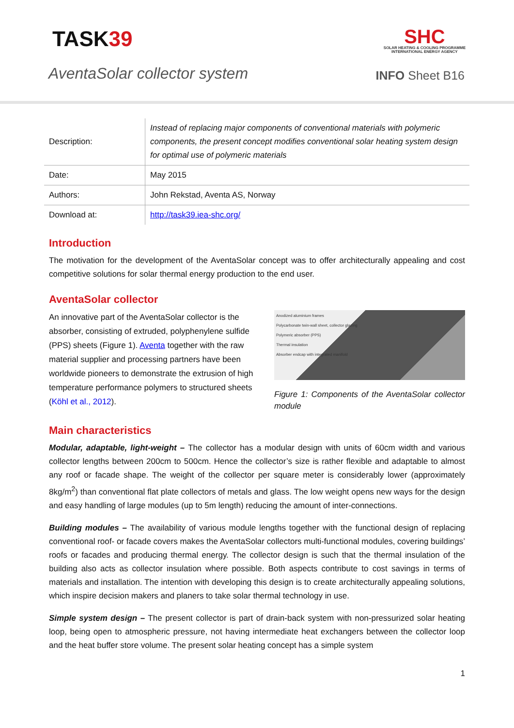TASK39
SHC
SOLAR HEATING & COOLING PROGRAMME
INTERNATIONAL ENERGY AGENCY
AventaSolar collector system
INFO Sheet B16
| Description: | Instead of replacing major components of conventional materials with polymeric components, the present concept modifies conventional solar heating system design for optimal use of polymeric materials |
| Date: | May 2015 |
| Authors: | John Rekstad, Aventa AS, Norway |
| Download at: | http://task39.iea-shc.org/ |
Introduction
The motivation for the development of the AventaSolar concept was to offer architecturally appealing and cost competitive solutions for solar thermal energy production to the end user.
AventaSolar collector
An innovative part of the AventaSolar collector is the absorber, consisting of extruded, polyphenylene sulfide (PPS) sheets (Figure 1). Aventa together with the raw material supplier and processing partners have been worldwide pioneers to demonstrate the extrusion of high temperature performance polymers to structured sheets (Köhl et al., 2012).
Anodized aluminium frames
Polycarbonate twin-wall sheet, collector glazing
Polymeric absorber (PPS)
Thermal insulation
Absorber endcap with integrated manifold
Figure 1: Components of the AventaSolar collector module
Main characteristics
Modular, adaptable, light-weight – The collector has a modular design with units of 60cm width and various collector lengths between 200cm to 500cm. Hence the collector’s size is rather flexible and adaptable to almost any roof or facade shape. The weight of the collector per square meter is considerably lower (approximately 8kg/m<sup>2</sup>) than conventional flat plate collectors of metals and glass. The low weight opens new ways for the design and easy handling of large modules (up to 5m length) reducing the amount of inter-connections.
Building modules – The availability of various module lengths together with the functional design of replacing conventional roof- or facade covers makes the AventaSolar collectors multi-functional modules, covering buildings’ roofs or facades and producing thermal energy. The collector design is such that the thermal insulation of the building also acts as collector insulation where possible. Both aspects contribute to cost savings in terms of materials and installation. The intention with developing this design is to create architecturally appealing solutions, which inspire decision makers and planers to take solar thermal technology in use.
Simple system design – The present collector is part of drain-back system with non-pressurized solar heating loop, being open to atmospheric pressure, not having intermediate heat exchangers between the collector loop and the heat buffer store volume. The present solar heating concept has a simple system
1